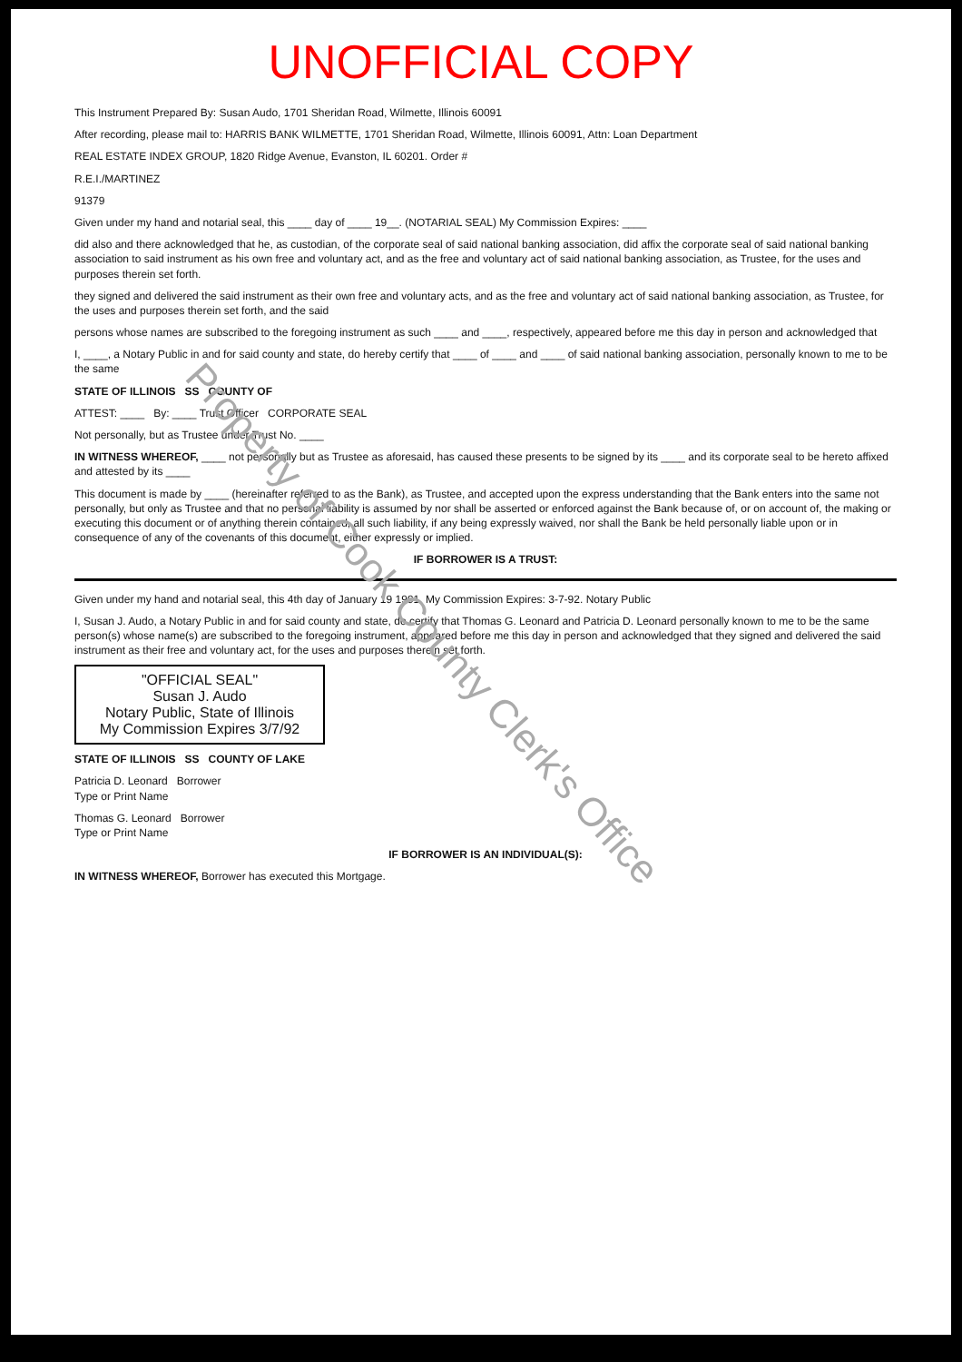UNOFFICIAL COPY
This Instrument Prepared By: Susan Audo, 1701 Sheridan Road, Wilmette, Illinois 60091
After recording, please mail to: HARRIS BANK WILMETTE, 1701 Sheridan Road, Wilmette, Illinois 60091, Attn: Loan Department
REAL ESTATE INDEX GROUP, 1820 Ridge Avenue, Evanston, IL 60201. Order #
R.E.I./MARTINEZ
91379
Given under my hand and notarial seal, this ____ day of ____ 19__. (NOTARIAL SEAL) My Commission Expires: ____
did also and there acknowledged that he, as custodian, of the corporate seal of said national banking association, did affix the corporate seal of said national banking association to said instrument as his own free and voluntary act, and as the free and voluntary act of said national banking association, as Trustee, for the uses and purposes therein set forth.
they signed and delivered the said instrument as their own free and voluntary acts, and as the free and voluntary act of said national banking association, as Trustee, for the uses and purposes therein set forth, and the said
persons whose names are subscribed to the foregoing instrument as such ____ and ____, respectively, appeared before me this day in person and acknowledged that
I, ____, a Notary Public in and for said county and state, do hereby certify that ____ of ____ and ____ of said national banking association, personally known to me to be the same
STATE OF ILLINOIS SS COUNTY OF
ATTEST: ____ By: ____ Trust Officer CORPORATE SEAL
Not personally, but as Trustee under Trust No. ____
IN WITNESS WHEREOF, ____ not personally but as Trustee as aforesaid, has caused these presents to be signed by its ____ and its corporate seal to be hereto affixed and attested by its ____
This document is made by ____ (hereinafter referred to as the Bank), as Trustee, and accepted upon the express understanding that the Bank enters into the same not personally, but only as Trustee and that no personal liability is assumed by nor shall be asserted or enforced against the Bank because of, or on account of, the making or executing this document or of anything therein contained, all such liability, if any being expressly waived, nor shall the Bank be held personally liable upon or in consequence of any of the covenants of this document, either expressly or implied.
IF BORROWER IS A TRUST:
Given under my hand and notarial seal, this 4th day of January 19 1991. My Commission Expires: 3-7-92. Notary Public
I, Susan J. Audo, a Notary Public in and for said county and state, do certify that Thomas G. Leonard and Patricia D. Leonard personally known to me to be the same person(s) whose name(s) are subscribed to the foregoing instrument, appeared before me this day in person and acknowledged that they signed and delivered the said instrument as their free and voluntary act, for the uses and purposes therein set forth.
"OFFICIAL SEAL"
Susan J. Audo
Notary Public, State of Illinois
My Commission Expires 3/7/92
STATE OF ILLINOIS SS COUNTY OF LAKE
Patricia D. Leonard Borrower
Type or Print Name
Thomas G. Leonard Borrower
Type or Print Name
IF BORROWER IS AN INDIVIDUAL(S):
IN WITNESS WHEREOF, Borrower has executed this Mortgage.
Property of Cook County Clerk's Office